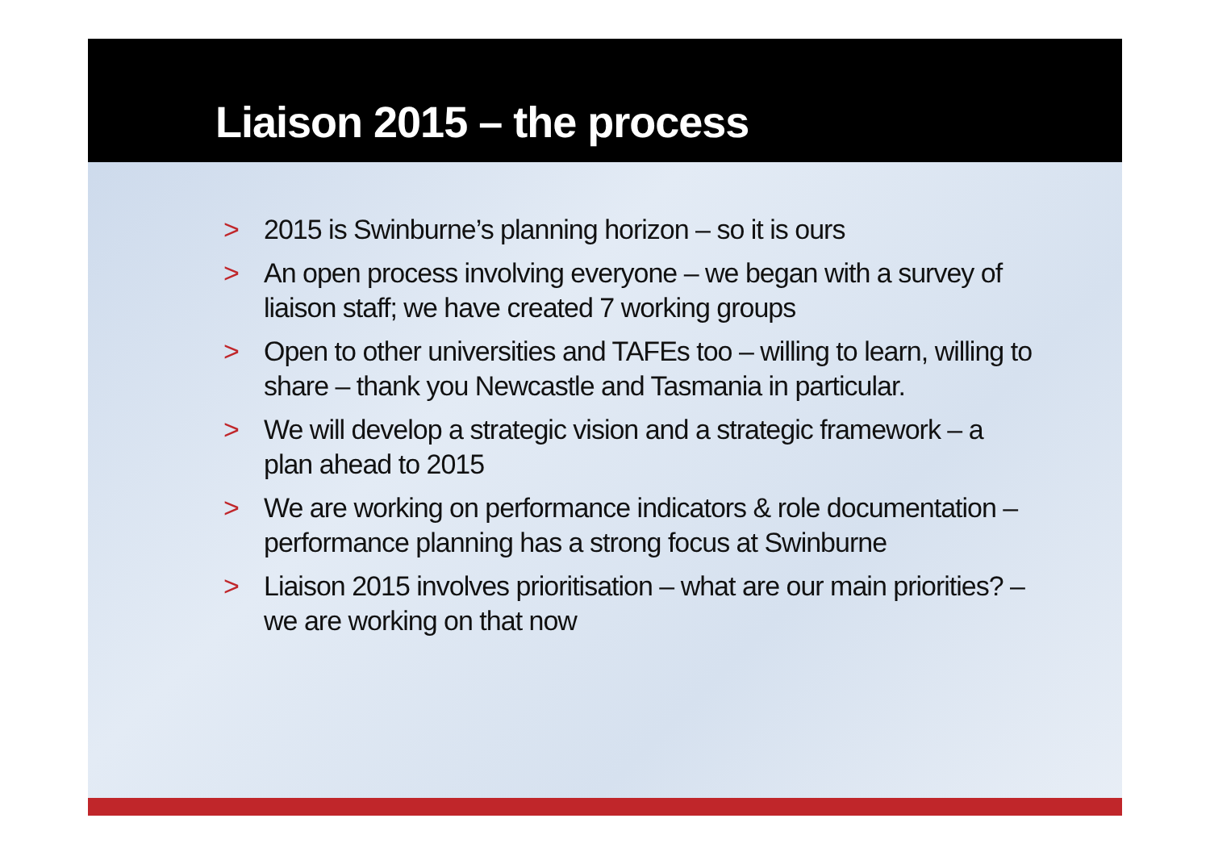Liaison 2015 – the process
> 2015 is Swinburne’s planning horizon – so it is ours
> An open process involving everyone – we began with a survey of liaison staff; we have created 7 working groups
> Open to other universities and TAFEs too – willing to learn, willing to share – thank you Newcastle and Tasmania in particular.
> We will develop a strategic vision and a strategic framework – a plan ahead to 2015
> We are working on performance indicators & role documentation – performance planning has a strong focus at Swinburne
> Liaison 2015 involves prioritisation – what are our main priorities? – we are working on that now